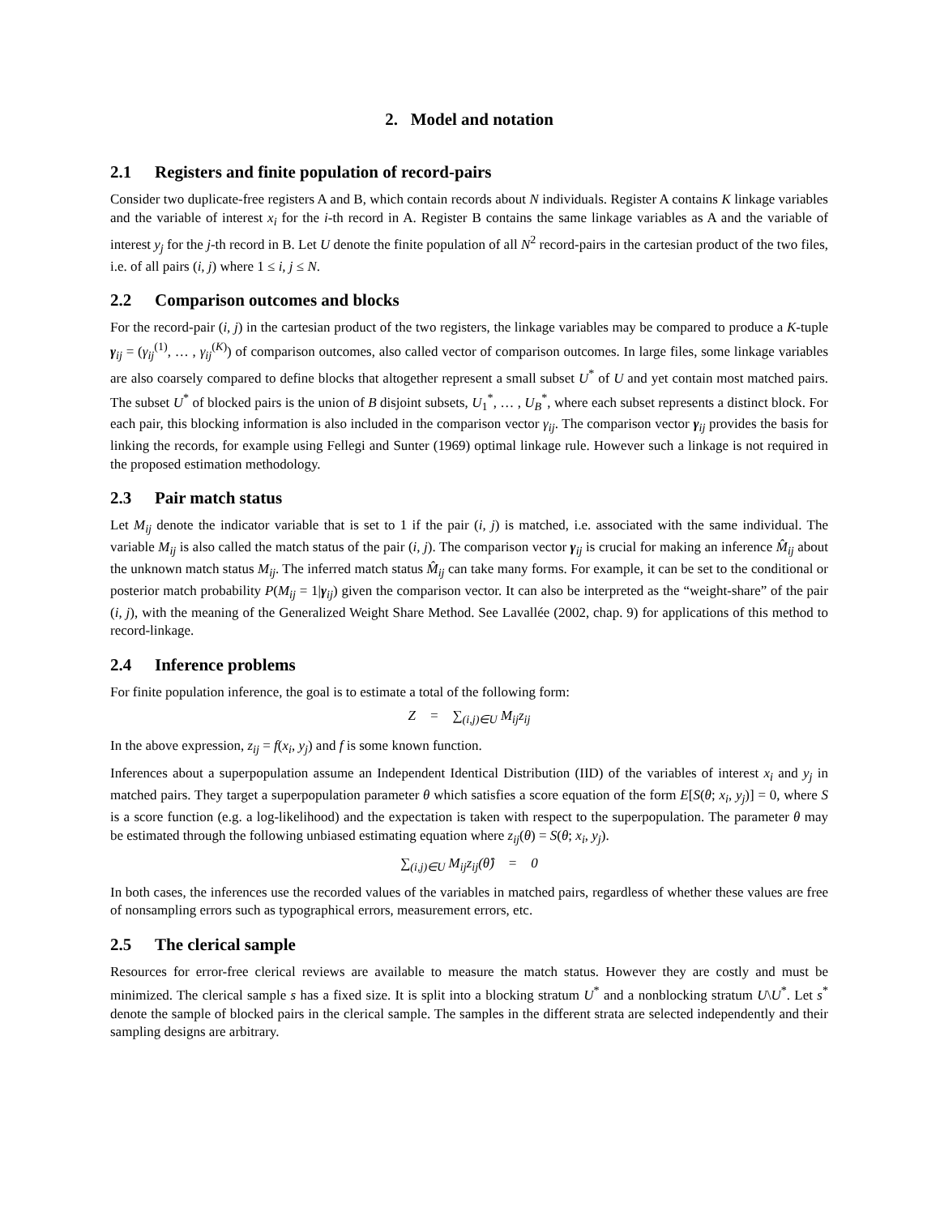2. Model and notation
2.1 Registers and finite population of record-pairs
Consider two duplicate-free registers A and B, which contain records about N individuals. Register A contains K linkage variables and the variable of interest x<sub>i</sub> for the i-th record in A. Register B contains the same linkage variables as A and the variable of interest y<sub>j</sub> for the j-th record in B. Let U denote the finite population of all N<sup>2</sup> record-pairs in the cartesian product of the two files, i.e. of all pairs (i, j) where 1 ≤ i, j ≤ N.
2.2 Comparison outcomes and blocks
For the record-pair (i, j) in the cartesian product of the two registers, the linkage variables may be compared to produce a K-tuple γ<sub>ij</sub> = (γ<sub>ij</sub><sup>(1)</sup>, … , γ<sub>ij</sub><sup>(K)</sup>) of comparison outcomes, also called vector of comparison outcomes. In large files, some linkage variables are also coarsely compared to define blocks that altogether represent a small subset U<sup>*</sup> of U and yet contain most matched pairs. The subset U<sup>*</sup> of blocked pairs is the union of B disjoint subsets, U<sub>1</sub><sup>*</sup>, … , U<sub>B</sub><sup>*</sup>, where each subset represents a distinct block. For each pair, this blocking information is also included in the comparison vector γ<sub>ij</sub>. The comparison vector γ<sub>ij</sub> provides the basis for linking the records, for example using Fellegi and Sunter (1969) optimal linkage rule. However such a linkage is not required in the proposed estimation methodology.
2.3 Pair match status
Let M<sub>ij</sub> denote the indicator variable that is set to 1 if the pair (i, j) is matched, i.e. associated with the same individual. The variable M<sub>ij</sub> is also called the match status of the pair (i, j). The comparison vector γ<sub>ij</sub> is crucial for making an inference M̂<sub>ij</sub> about the unknown match status M<sub>ij</sub>. The inferred match status M̂<sub>ij</sub> can take many forms. For example, it can be set to the conditional or posterior match probability P(M<sub>ij</sub> = 1|γ<sub>ij</sub>) given the comparison vector. It can also be interpreted as the “weight-share” of the pair (i, j), with the meaning of the Generalized Weight Share Method. See Lavallée (2002, chap. 9) for applications of this method to record-linkage.
2.4 Inference problems
For finite population inference, the goal is to estimate a total of the following form:
Z = ∑<sub>(i,j)∈U</sub> M<sub>ij</sub>z<sub>ij</sub>
In the above expression, z<sub>ij</sub> = f(x<sub>i</sub>, y<sub>j</sub>) and f is some known function.
Inferences about a superpopulation assume an Independent Identical Distribution (IID) of the variables of interest x<sub>i</sub> and y<sub>j</sub> in matched pairs. They target a superpopulation parameter θ which satisfies a score equation of the form E[S(θ; x<sub>i</sub>, y<sub>j</sub>)] = 0, where S is a score function (e.g. a log-likelihood) and the expectation is taken with respect to the superpopulation. The parameter θ may be estimated through the following unbiased estimating equation where z<sub>ij</sub>(θ) = S(θ; x<sub>i</sub>, y<sub>j</sub>).
∑<sub>(i,j)∈U</sub> M<sub>ij</sub>z<sub>ij</sub>(θ̂) = 0
In both cases, the inferences use the recorded values of the variables in matched pairs, regardless of whether these values are free of nonsampling errors such as typographical errors, measurement errors, etc.
2.5 The clerical sample
Resources for error-free clerical reviews are available to measure the match status. However they are costly and must be minimized. The clerical sample s has a fixed size. It is split into a blocking stratum U<sup>*</sup> and a nonblocking stratum U\U<sup>*</sup>. Let s<sup>*</sup> denote the sample of blocked pairs in the clerical sample. The samples in the different strata are selected independently and their sampling designs are arbitrary.